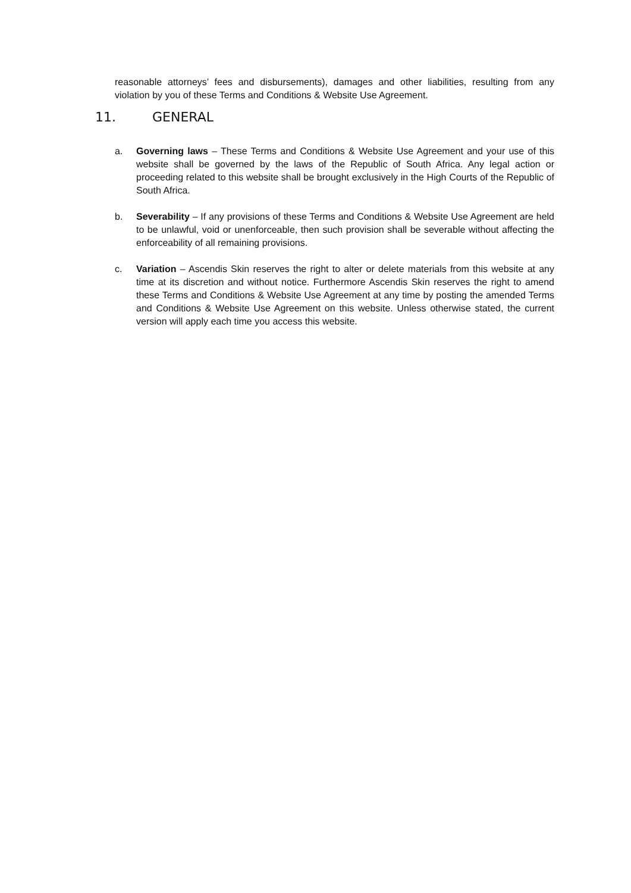reasonable attorneys’ fees and disbursements), damages and other liabilities, resulting from any violation by you of these Terms and Conditions & Website Use Agreement.
11. GENERAL
a. Governing laws – These Terms and Conditions & Website Use Agreement and your use of this website shall be governed by the laws of the Republic of South Africa. Any legal action or proceeding related to this website shall be brought exclusively in the High Courts of the Republic of South Africa.
b. Severability – If any provisions of these Terms and Conditions & Website Use Agreement are held to be unlawful, void or unenforceable, then such provision shall be severable without affecting the enforceability of all remaining provisions.
c. Variation – Ascendis Skin reserves the right to alter or delete materials from this website at any time at its discretion and without notice. Furthermore Ascendis Skin reserves the right to amend these Terms and Conditions & Website Use Agreement at any time by posting the amended Terms and Conditions & Website Use Agreement on this website. Unless otherwise stated, the current version will apply each time you access this website.